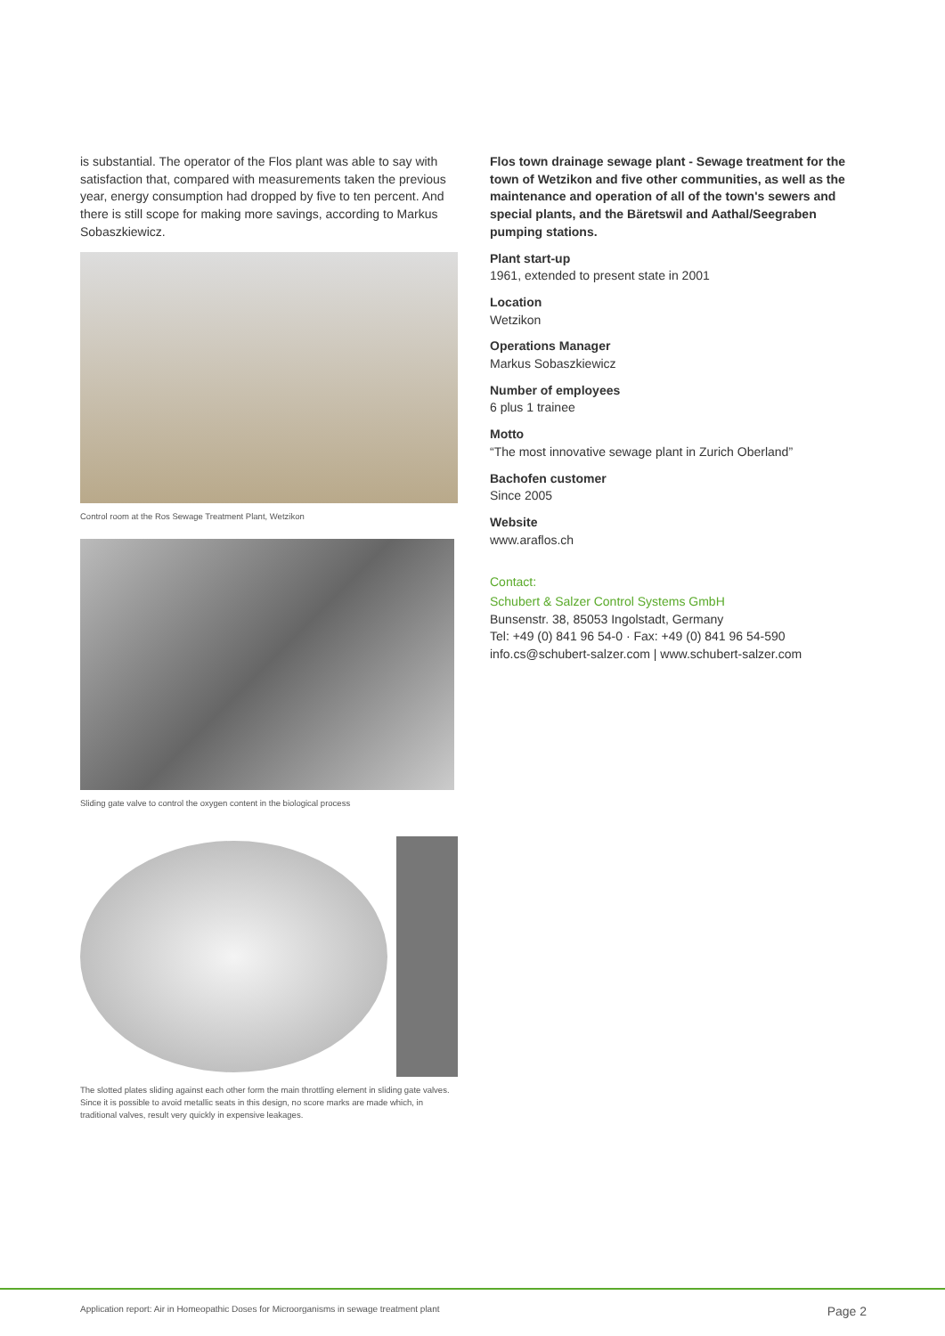is substantial. The operator of the Flos plant was able to say with satisfaction that, compared with measurements taken the previous year, energy consumption had dropped by five to ten percent. And there is still scope for making more savings, according to Markus Sobaszkiewicz.
Control room at the Ros Sewage Treatment Plant, Wetzikon
Sliding gate valve to control the oxygen content in the biological process
The slotted plates sliding against each other form the main throttling element in sliding gate valves. Since it is possible to avoid metallic seats in this design, no score marks are made which, in traditional valves, result very quickly in expensive leakages.
Flos town drainage sewage plant - Sewage treatment for the town of Wetzikon and five other communities, as well as the maintenance and operation of all of the town's sewers and special plants, and the Bäretswil and Aathal/Seegraben pumping stations.
Plant start-up
1961, extended to present state in 2001
Location
Wetzikon
Operations Manager
Markus Sobaszkiewicz
Number of employees
6 plus 1 trainee
Motto
“The most innovative sewage plant in Zurich Oberland”
Bachofen customer
Since 2005
Website
www.araflos.ch
Contact:
Schubert & Salzer Control Systems GmbH
Bunsenstr. 38, 85053 Ingolstadt, Germany
Tel: +49 (0) 841 96 54-0 · Fax: +49 (0) 841 96 54-590
info.cs@schubert-salzer.com | www.schubert-salzer.com
Application report: Air in Homeopathic Doses for Microorganisms in sewage treatment plant Page 2